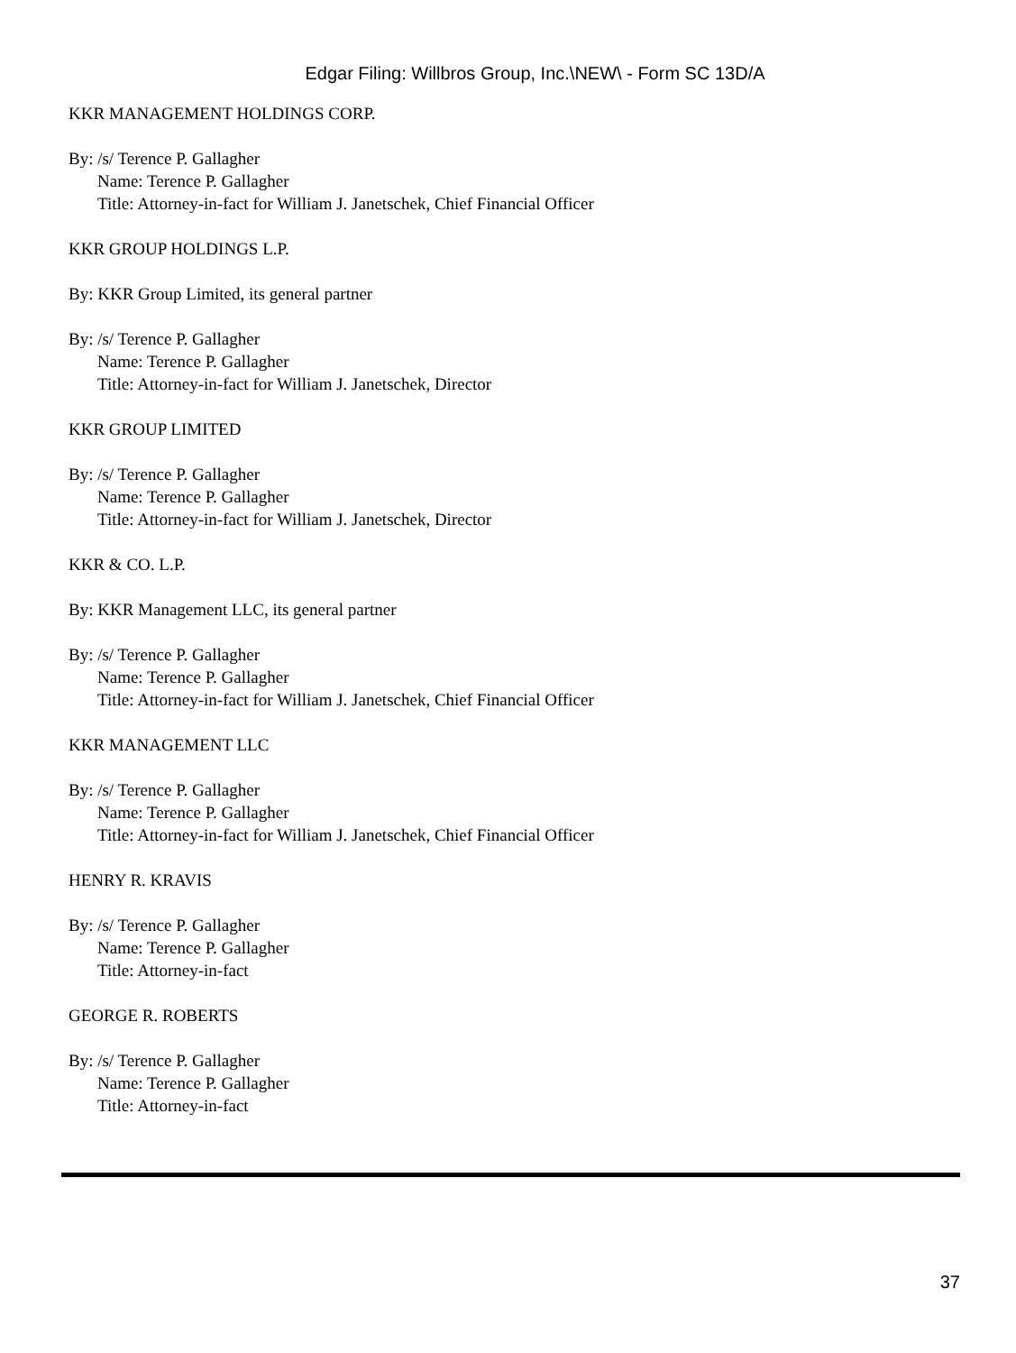Edgar Filing: Willbros Group, Inc.\NEW\ - Form SC 13D/A
KKR MANAGEMENT HOLDINGS CORP.
By: /s/ Terence P. Gallagher
Name: Terence P. Gallagher
Title: Attorney-in-fact for William J. Janetschek, Chief Financial Officer
KKR GROUP HOLDINGS L.P.
By: KKR Group Limited, its general partner
By: /s/ Terence P. Gallagher
Name: Terence P. Gallagher
Title: Attorney-in-fact for William J. Janetschek, Director
KKR GROUP LIMITED
By: /s/ Terence P. Gallagher
Name: Terence P. Gallagher
Title: Attorney-in-fact for William J. Janetschek, Director
KKR & CO. L.P.
By: KKR Management LLC, its general partner
By: /s/ Terence P. Gallagher
Name: Terence P. Gallagher
Title: Attorney-in-fact for William J. Janetschek, Chief Financial Officer
KKR MANAGEMENT LLC
By: /s/ Terence P. Gallagher
Name: Terence P. Gallagher
Title: Attorney-in-fact for William J. Janetschek, Chief Financial Officer
HENRY R. KRAVIS
By: /s/ Terence P. Gallagher
Name: Terence P. Gallagher
Title: Attorney-in-fact
GEORGE R. ROBERTS
By: /s/ Terence P. Gallagher
Name: Terence P. Gallagher
Title: Attorney-in-fact
37